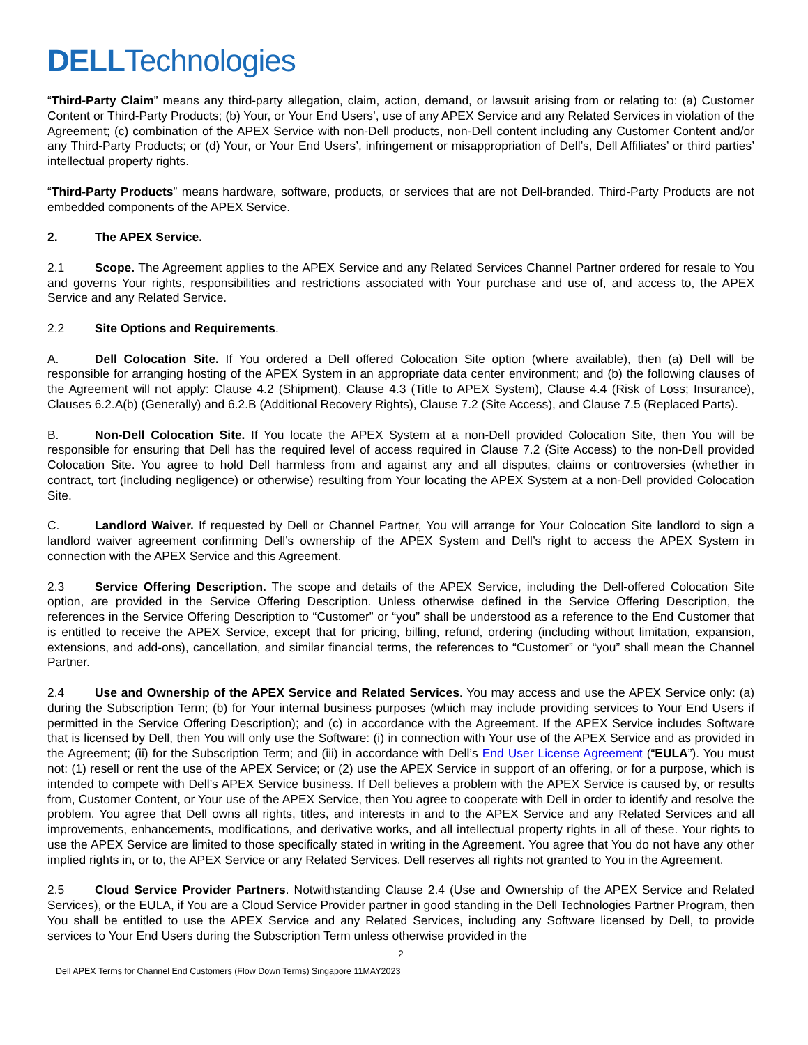DELLTechnologies
“Third-Party Claim” means any third-party allegation, claim, action, demand, or lawsuit arising from or relating to: (a) Customer Content or Third-Party Products; (b) Your, or Your End Users’, use of any APEX Service and any Related Services in violation of the Agreement; (c) combination of the APEX Service with non-Dell products, non-Dell content including any Customer Content and/or any Third-Party Products; or (d) Your, or Your End Users’, infringement or misappropriation of Dell’s, Dell Affiliates’ or third parties’ intellectual property rights.
“Third-Party Products” means hardware, software, products, or services that are not Dell-branded. Third-Party Products are not embedded components of the APEX Service.
2. The APEX Service.
2.1 Scope. The Agreement applies to the APEX Service and any Related Services Channel Partner ordered for resale to You and governs Your rights, responsibilities and restrictions associated with Your purchase and use of, and access to, the APEX Service and any Related Service.
2.2 Site Options and Requirements.
A. Dell Colocation Site. If You ordered a Dell offered Colocation Site option (where available), then (a) Dell will be responsible for arranging hosting of the APEX System in an appropriate data center environment; and (b) the following clauses of the Agreement will not apply: Clause 4.2 (Shipment), Clause 4.3 (Title to APEX System), Clause 4.4 (Risk of Loss; Insurance), Clauses 6.2.A(b) (Generally) and 6.2.B (Additional Recovery Rights), Clause 7.2 (Site Access), and Clause 7.5 (Replaced Parts).
B. Non-Dell Colocation Site. If You locate the APEX System at a non-Dell provided Colocation Site, then You will be responsible for ensuring that Dell has the required level of access required in Clause 7.2 (Site Access) to the non-Dell provided Colocation Site. You agree to hold Dell harmless from and against any and all disputes, claims or controversies (whether in contract, tort (including negligence) or otherwise) resulting from Your locating the APEX System at a non-Dell provided Colocation Site.
C. Landlord Waiver. If requested by Dell or Channel Partner, You will arrange for Your Colocation Site landlord to sign a landlord waiver agreement confirming Dell’s ownership of the APEX System and Dell’s right to access the APEX System in connection with the APEX Service and this Agreement.
2.3 Service Offering Description. The scope and details of the APEX Service, including the Dell-offered Colocation Site option, are provided in the Service Offering Description. Unless otherwise defined in the Service Offering Description, the references in the Service Offering Description to “Customer” or “you” shall be understood as a reference to the End Customer that is entitled to receive the APEX Service, except that for pricing, billing, refund, ordering (including without limitation, expansion, extensions, and add-ons), cancellation, and similar financial terms, the references to “Customer” or “you” shall mean the Channel Partner.
2.4 Use and Ownership of the APEX Service and Related Services. You may access and use the APEX Service only: (a) during the Subscription Term; (b) for Your internal business purposes (which may include providing services to Your End Users if permitted in the Service Offering Description); and (c) in accordance with the Agreement. If the APEX Service includes Software that is licensed by Dell, then You will only use the Software: (i) in connection with Your use of the APEX Service and as provided in the Agreement; (ii) for the Subscription Term; and (iii) in accordance with Dell’s End User License Agreement (“EULA”). You must not: (1) resell or rent the use of the APEX Service; or (2) use the APEX Service in support of an offering, or for a purpose, which is intended to compete with Dell’s APEX Service business. If Dell believes a problem with the APEX Service is caused by, or results from, Customer Content, or Your use of the APEX Service, then You agree to cooperate with Dell in order to identify and resolve the problem. You agree that Dell owns all rights, titles, and interests in and to the APEX Service and any Related Services and all improvements, enhancements, modifications, and derivative works, and all intellectual property rights in all of these. Your rights to use the APEX Service are limited to those specifically stated in writing in the Agreement. You agree that You do not have any other implied rights in, or to, the APEX Service or any Related Services. Dell reserves all rights not granted to You in the Agreement.
2.5 Cloud Service Provider Partners. Notwithstanding Clause 2.4 (Use and Ownership of the APEX Service and Related Services), or the EULA, if You are a Cloud Service Provider partner in good standing in the Dell Technologies Partner Program, then You shall be entitled to use the APEX Service and any Related Services, including any Software licensed by Dell, to provide services to Your End Users during the Subscription Term unless otherwise provided in the
2
Dell APEX Terms for Channel End Customers (Flow Down Terms) Singapore 11MAY2023